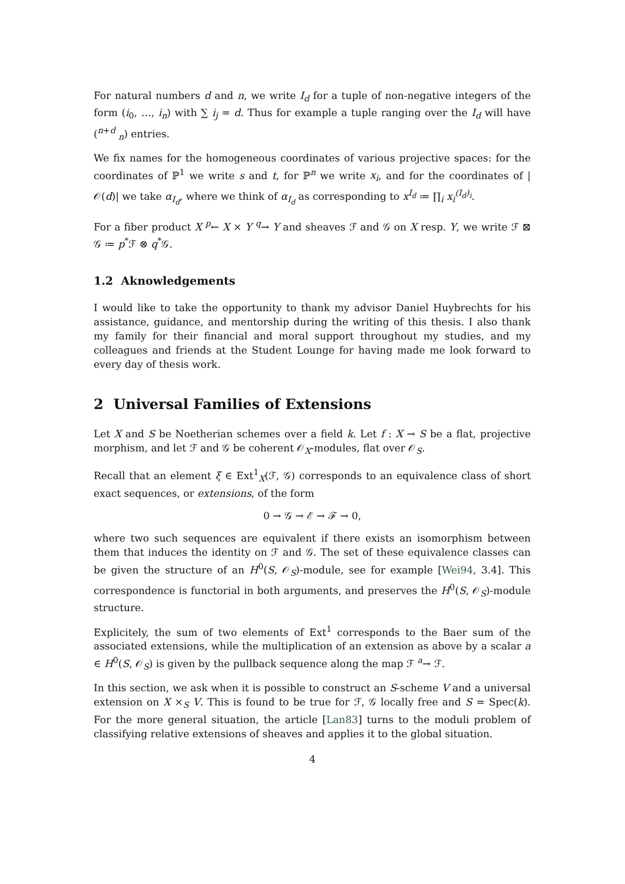For natural numbers d and n, we write I<sub>d</sub> for a tuple of non-negative integers of the form (i<sub>0</sub>, …, i<sub>n</sub>) with ∑ i<sub>j</sub> = d. Thus for example a tuple ranging over the I<sub>d</sub> will have (<sup>n+d</sup> <sub>n</sub>) entries.
We fix names for the homogeneous coordinates of various projective spaces: for the coordinates of ℙ<sup>1</sup> we write s and t, for ℙ<sup>n</sup> we write x<sub>i</sub>, and for the coordinates of |𝒪(d)| we take α<sub>I<sub>d</sub></sub>, where we think of α<sub>I<sub>d</sub></sub> as corresponding to x<sup>I<sub>d</sub></sup> ≔ ∏<sub>i</sub> x<sub>i</sub><sup>(I<sub>d</sub>)<sub>i</sub></sup>.
For a fiber product X <sup>p</sup>← X × Y <sup>q</sup>→ Y and sheaves ℱ and 𝒢 on X resp. Y, we write ℱ ⊠ 𝒢 ≔ p<sup>*</sup>ℱ ⊗ q<sup>*</sup>𝒢.
1.2 Aknowledgements
I would like to take the opportunity to thank my advisor Daniel Huybrechts for his assistance, guidance, and mentorship during the writing of this thesis. I also thank my family for their financial and moral support throughout my studies, and my colleagues and friends at the Student Lounge for having made me look forward to every day of thesis work.
2 Universal Families of Extensions
Let X and S be Noetherian schemes over a field k. Let f : X → S be a flat, projective morphism, and let ℱ and 𝒢 be coherent 𝒪<sub>X</sub>-modules, flat over 𝒪<sub>S</sub>.
Recall that an element ξ ∈ Ext<sup>1</sup><sub>X</sub>(ℱ, 𝒢) corresponds to an equivalence class of short exact sequences, or extensions, of the form
0 → 𝒢 → ℰ → ℱ → 0,
where two such sequences are equivalent if there exists an isomorphism between them that induces the identity on ℱ and 𝒢. The set of these equivalence classes can be given the structure of an H<sup>0</sup>(S, 𝒪<sub>S</sub>)-module, see for example [Wei94, 3.4]. This correspondence is functorial in both arguments, and preserves the H<sup>0</sup>(S, 𝒪<sub>S</sub>)-module structure.
Explicitely, the sum of two elements of Ext<sup>1</sup> corresponds to the Baer sum of the associated extensions, while the multiplication of an extension as above by a scalar a ∈ H<sup>0</sup>(S, 𝒪<sub>S</sub>) is given by the pullback sequence along the map ℱ <sup>a</sup>→ ℱ.
In this section, we ask when it is possible to construct an S-scheme V and a universal extension on X ×<sub>S</sub> V. This is found to be true for ℱ, 𝒢 locally free and S = Spec(k). For the more general situation, the article [Lan83] turns to the moduli problem of classifying relative extensions of sheaves and applies it to the global situation.
4